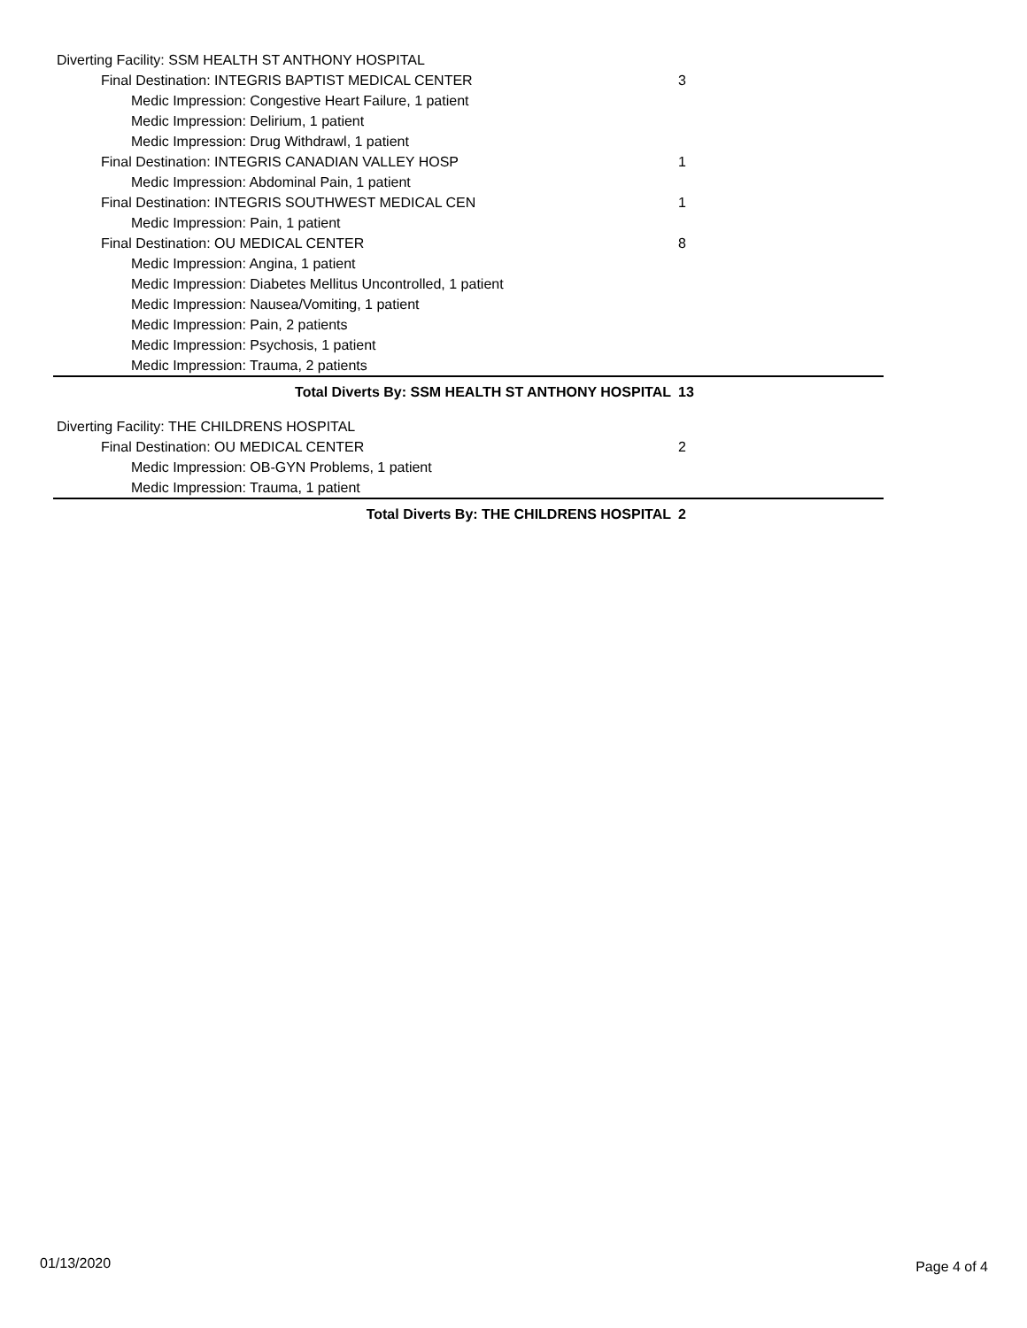| Diverting Facility: SSM HEALTH ST ANTHONY HOSPITAL | |
| Final Destination: INTEGRIS BAPTIST MEDICAL CENTER | 3 |
| Medic Impression: Congestive Heart Failure, 1 patient | |
| Medic Impression: Delirium, 1 patient | |
| Medic Impression: Drug Withdrawl, 1 patient | |
| Final Destination: INTEGRIS CANADIAN VALLEY HOSP | 1 |
| Medic Impression: Abdominal Pain, 1 patient | |
| Final Destination: INTEGRIS SOUTHWEST MEDICAL CEN | 1 |
| Medic Impression: Pain, 1 patient | |
| Final Destination: OU MEDICAL CENTER | 8 |
| Medic Impression: Angina, 1 patient | |
| Medic Impression: Diabetes Mellitus Uncontrolled, 1 patient | |
| Medic Impression: Nausea/Vomiting, 1 patient | |
| Medic Impression: Pain, 2 patients | |
| Medic Impression: Psychosis, 1 patient | |
| Medic Impression: Trauma, 2 patients | |
| Total Diverts By: SSM HEALTH ST ANTHONY HOSPITAL | 13 |
| Diverting Facility: THE CHILDRENS HOSPITAL | |
| Final Destination: OU MEDICAL CENTER | 2 |
| Medic Impression: OB-GYN Problems, 1 patient | |
| Medic Impression: Trauma, 1 patient | |
| Total Diverts By: THE CHILDRENS HOSPITAL | 2 |
01/13/2020 Page 4 of 4